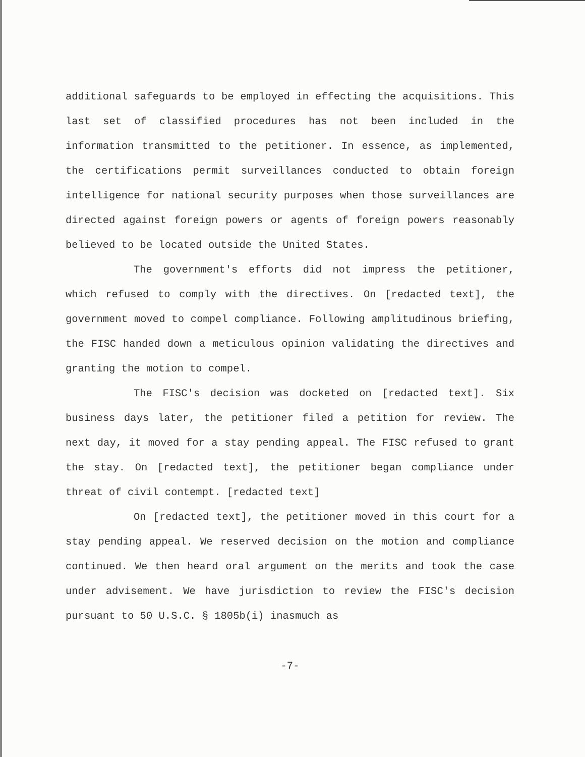additional safeguards to be employed in effecting the acquisitions. This last set of classified procedures has not been included in the information transmitted to the petitioner. In essence, as implemented, the certifications permit surveillances conducted to obtain foreign intelligence for national security purposes when those surveillances are directed against foreign powers or agents of foreign powers reasonably believed to be located outside the United States.
The government's efforts did not impress the petitioner, which refused to comply with the directives. On [redacted text], the government moved to compel compliance. Following amplitudinous briefing, the FISC handed down a meticulous opinion validating the directives and granting the motion to compel.
The FISC's decision was docketed on [redacted text]. Six business days later, the petitioner filed a petition for review. The next day, it moved for a stay pending appeal. The FISC refused to grant the stay. On [redacted text], the petitioner began compliance under threat of civil contempt. [redacted text]
On [redacted text], the petitioner moved in this court for a stay pending appeal. We reserved decision on the motion and compliance continued. We then heard oral argument on the merits and took the case under advisement. We have jurisdiction to review the FISC's decision pursuant to 50 U.S.C. § 1805b(i) inasmuch as
-7-